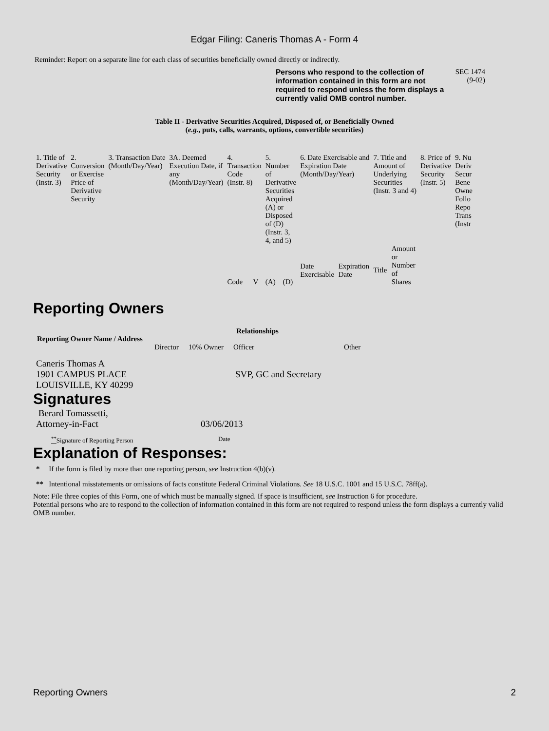Edgar Filing: Caneris Thomas A - Form 4
Reminder: Report on a separate line for each class of securities beneficially owned directly or indirectly.
Persons who respond to the collection of information contained in this form are not required to respond unless the form displays a currently valid OMB control number.
SEC 1474
(9-02)
Table II - Derivative Securities Acquired, Disposed of, or Beneficially Owned
(e.g., puts, calls, warrants, options, convertible securities)
| 1. Title of Derivative Security (Instr. 3) | 2. Conversion or Exercise Price of Derivative Security | 3. Transaction Date (Month/Day/Year) | 3A. Deemed Execution Date, if any (Month/Day/Year) | 4. Transaction Code (Instr. 8) | | 5. Number of Derivative Securities Acquired (A) or Disposed of (D) (Instr. 3, 4, and 5) | | 6. Date Exercisable and Expiration Date (Month/Day/Year) | | 7. Title and Amount of Underlying Securities (Instr. 3 and 4) | | 8. Price of Derivative Security (Instr. 5) | 9. Nu Deriv Secur Bene Owne Follo Repo Trans (Instr |
| --- | --- | --- | --- | --- | --- | --- | --- | --- | --- | --- | --- | --- | --- |
| | | | | | | | | Date Exercisable | Expiration Date | Title | Amount or Number of Shares | | |
| | | | | Code | V | (A) | (D) | | | | | | |
Reporting Owners
| Reporting Owner Name / Address | Relationships | | | |
| --- | --- | --- | --- | --- |
| | Director | 10% Owner | Officer | Other |
| Caneris Thomas A 1901 CAMPUS PLACE LOUISVILLE, KY 40299 | | | SVP, GC and Secretary | |
Signatures
| Berard Tomassetti, Attorney-in-Fact | 03/06/2013 |
| <sup>**</sup> Signature of Reporting Person | Date |
Explanation of Responses:
* If the form is filed by more than one reporting person, see Instruction 4(b)(v).
** Intentional misstatements or omissions of facts constitute Federal Criminal Violations. See 18 U.S.C. 1001 and 15 U.S.C. 78ff(a).
Note: File three copies of this Form, one of which must be manually signed. If space is insufficient, see Instruction 6 for procedure.
Potential persons who are to respond to the collection of information contained in this form are not required to respond unless the form displays a currently valid OMB number.
Reporting Owners 2